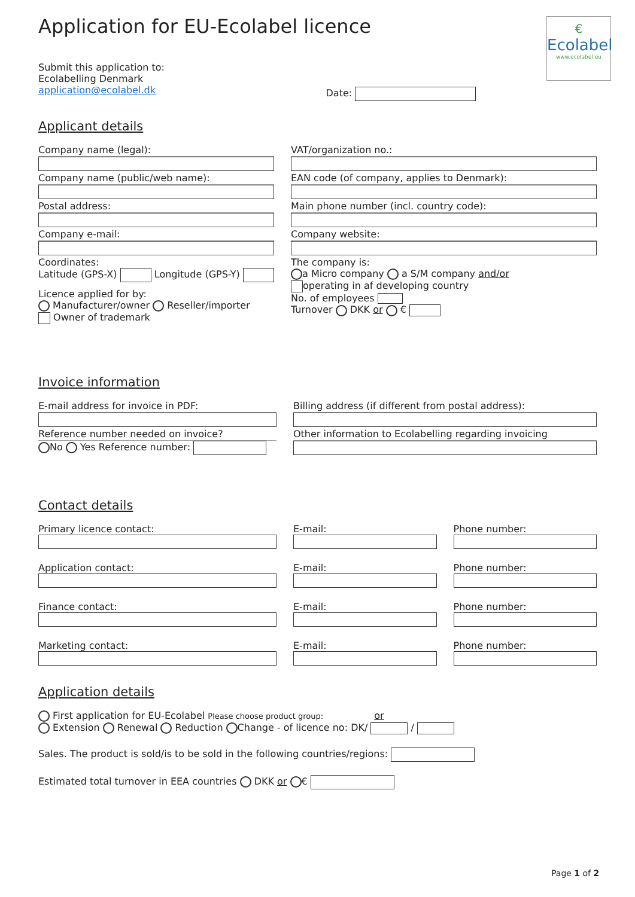€
Ecolabel
www.ecolabel.eu
Application for EU-Ecolabel licence
Submit this application to:
Ecolabelling Denmark
application@ecolabel.dk
Date:
Applicant details
Company name (legal):
Company name (public/web name):
Postal address:
Company e-mail:
Coordinates:
Latitude (GPS-X) Longitude (GPS-Y)
Licence applied for by:
Manufacturer/owner Reseller/importer
Owner of trademark
VAT/organization no.:
EAN code (of company, applies to Denmark):
Main phone number (incl. country code):
Company website:
The company is:
a Micro company a S/M company and/or
operating in af developing country
No. of employees
Turnover DKK or €
Invoice information
E-mail address for invoice in PDF:
Reference number needed on invoice?
No Yes Reference number:
Billing address (if different from postal address):
Other information to Ecolabelling regarding invoicing
Contact details
Primary licence contact: E-mail: Phone number:
Application contact: E-mail: Phone number:
Finance contact: E-mail: Phone number:
Marketing contact: E-mail: Phone number:
Application details
First application for EU-Ecolabel Please choose product group: or
Extension Renewal Reduction Change - of licence no: DK/ /
Sales. The product is sold/is to be sold in the following countries/regions:
Estimated total turnover in EEA countries DKK or €
Page 1 of 2